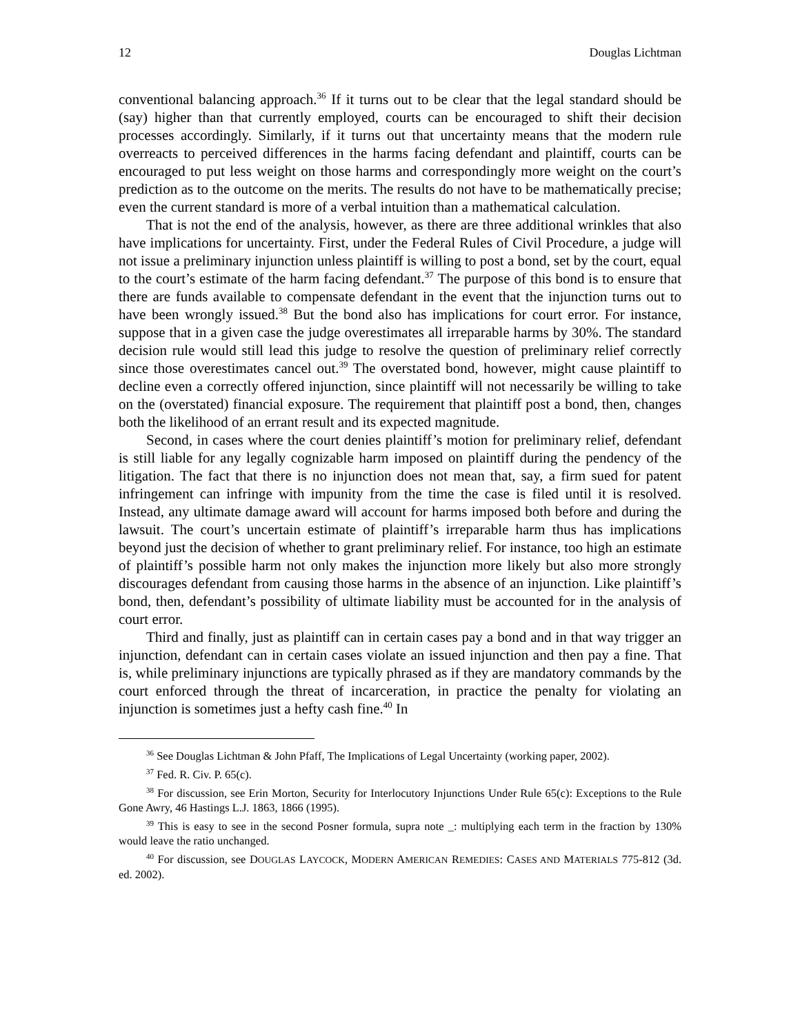12 Douglas Lichtman
conventional balancing approach.<sup>36</sup> If it turns out to be clear that the legal standard should be (say) higher than that currently employed, courts can be encouraged to shift their decision processes accordingly. Similarly, if it turns out that uncertainty means that the modern rule overreacts to perceived differences in the harms facing defendant and plaintiff, courts can be encouraged to put less weight on those harms and correspondingly more weight on the court’s prediction as to the outcome on the merits. The results do not have to be mathematically precise; even the current standard is more of a verbal intuition than a mathematical calculation.
That is not the end of the analysis, however, as there are three additional wrinkles that also have implications for uncertainty. First, under the Federal Rules of Civil Procedure, a judge will not issue a preliminary injunction unless plaintiff is willing to post a bond, set by the court, equal to the court’s estimate of the harm facing defendant.<sup>37</sup> The purpose of this bond is to ensure that there are funds available to compensate defendant in the event that the injunction turns out to have been wrongly issued.<sup>38</sup> But the bond also has implications for court error. For instance, suppose that in a given case the judge overestimates all irreparable harms by 30%. The standard decision rule would still lead this judge to resolve the question of preliminary relief correctly since those overestimates cancel out.<sup>39</sup> The overstated bond, however, might cause plaintiff to decline even a correctly offered injunction, since plaintiff will not necessarily be willing to take on the (overstated) financial exposure. The requirement that plaintiff post a bond, then, changes both the likelihood of an errant result and its expected magnitude.
Second, in cases where the court denies plaintiff’s motion for preliminary relief, defendant is still liable for any legally cognizable harm imposed on plaintiff during the pendency of the litigation. The fact that there is no injunction does not mean that, say, a firm sued for patent infringement can infringe with impunity from the time the case is filed until it is resolved. Instead, any ultimate damage award will account for harms imposed both before and during the lawsuit. The court’s uncertain estimate of plaintiff’s irreparable harm thus has implications beyond just the decision of whether to grant preliminary relief. For instance, too high an estimate of plaintiff’s possible harm not only makes the injunction more likely but also more strongly discourages defendant from causing those harms in the absence of an injunction. Like plaintiff’s bond, then, defendant’s possibility of ultimate liability must be accounted for in the analysis of court error.
Third and finally, just as plaintiff can in certain cases pay a bond and in that way trigger an injunction, defendant can in certain cases violate an issued injunction and then pay a fine. That is, while preliminary injunctions are typically phrased as if they are mandatory commands by the court enforced through the threat of incarceration, in practice the penalty for violating an injunction is sometimes just a hefty cash fine.<sup>40</sup> In
<sup>36</sup> See Douglas Lichtman & John Pfaff, The Implications of Legal Uncertainty (working paper, 2002).
<sup>37</sup> Fed. R. Civ. P. 65(c).
<sup>38</sup> For discussion, see Erin Morton, Security for Interlocutory Injunctions Under Rule 65(c): Exceptions to the Rule Gone Awry, 46 Hastings L.J. 1863, 1866 (1995).
<sup>39</sup> This is easy to see in the second Posner formula, supra note _: multiplying each term in the fraction by 130% would leave the ratio unchanged.
<sup>40</sup> For discussion, see DOUGLAS LAYCOCK, MODERN AMERICAN REMEDIES: CASES AND MATERIALS 775-812 (3d. ed. 2002).